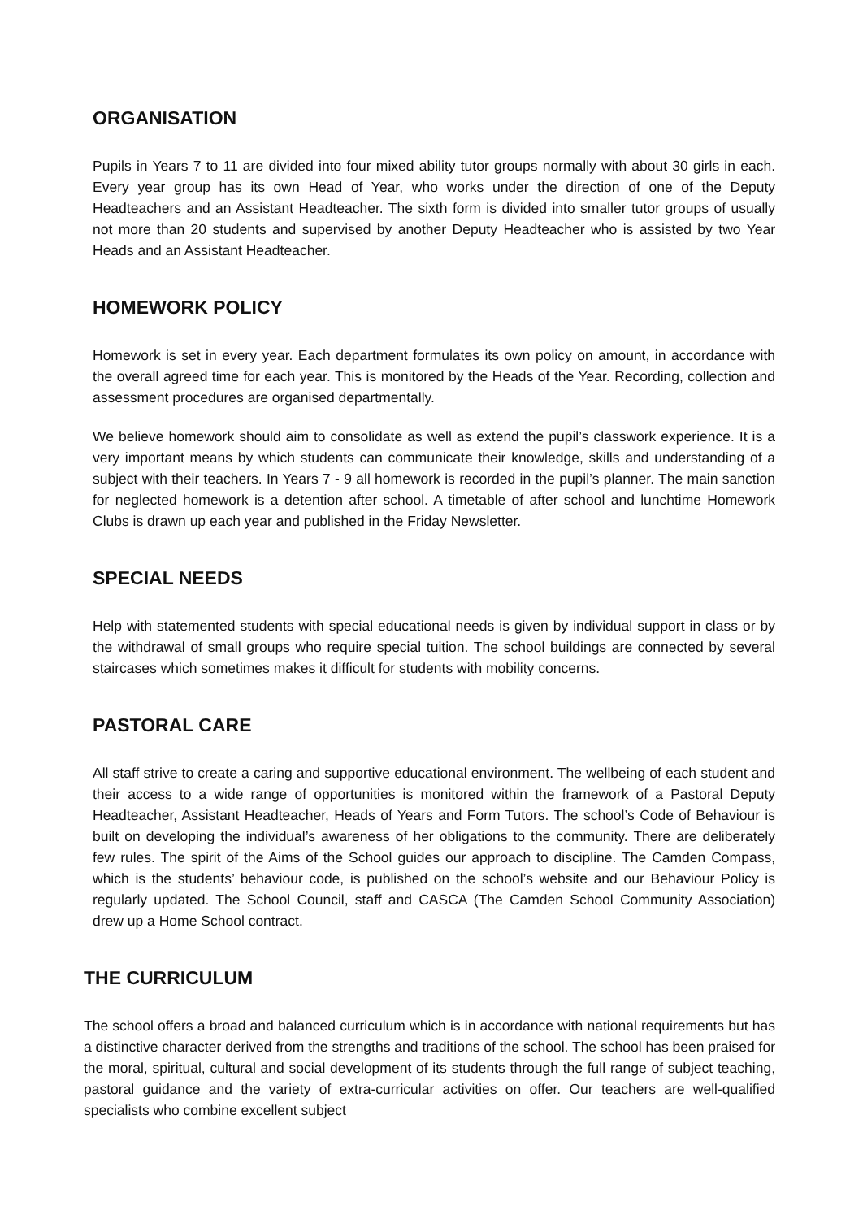ORGANISATION
Pupils in Years 7 to 11 are divided into four mixed ability tutor groups normally with about 30 girls in each. Every year group has its own Head of Year, who works under the direction of one of the Deputy Headteachers and an Assistant Headteacher. The sixth form is divided into smaller tutor groups of usually not more than 20 students and supervised by another Deputy Headteacher who is assisted by two Year Heads and an Assistant Headteacher.
HOMEWORK POLICY
Homework is set in every year. Each department formulates its own policy on amount, in accordance with the overall agreed time for each year. This is monitored by the Heads of the Year. Recording, collection and assessment procedures are organised departmentally.
We believe homework should aim to consolidate as well as extend the pupil’s classwork experience. It is a very important means by which students can communicate their knowledge, skills and understanding of a subject with their teachers. In Years 7 - 9 all homework is recorded in the pupil’s planner. The main sanction for neglected homework is a detention after school. A timetable of after school and lunchtime Homework Clubs is drawn up each year and published in the Friday Newsletter.
SPECIAL NEEDS
Help with statemented students with special educational needs is given by individual support in class or by the withdrawal of small groups who require special tuition. The school buildings are connected by several staircases which sometimes makes it difficult for students with mobility concerns.
PASTORAL CARE
All staff strive to create a caring and supportive educational environment. The wellbeing of each student and their access to a wide range of opportunities is monitored within the framework of a Pastoral Deputy Headteacher, Assistant Headteacher, Heads of Years and Form Tutors. The school’s Code of Behaviour is built on developing the individual’s awareness of her obligations to the community. There are deliberately few rules. The spirit of the Aims of the School guides our approach to discipline. The Camden Compass, which is the students’ behaviour code, is published on the school’s website and our Behaviour Policy is regularly updated. The School Council, staff and CASCA (The Camden School Community Association) drew up a Home School contract.
THE CURRICULUM
The school offers a broad and balanced curriculum which is in accordance with national requirements but has a distinctive character derived from the strengths and traditions of the school. The school has been praised for the moral, spiritual, cultural and social development of its students through the full range of subject teaching, pastoral guidance and the variety of extra-curricular activities on offer. Our teachers are well-qualified specialists who combine excellent subject